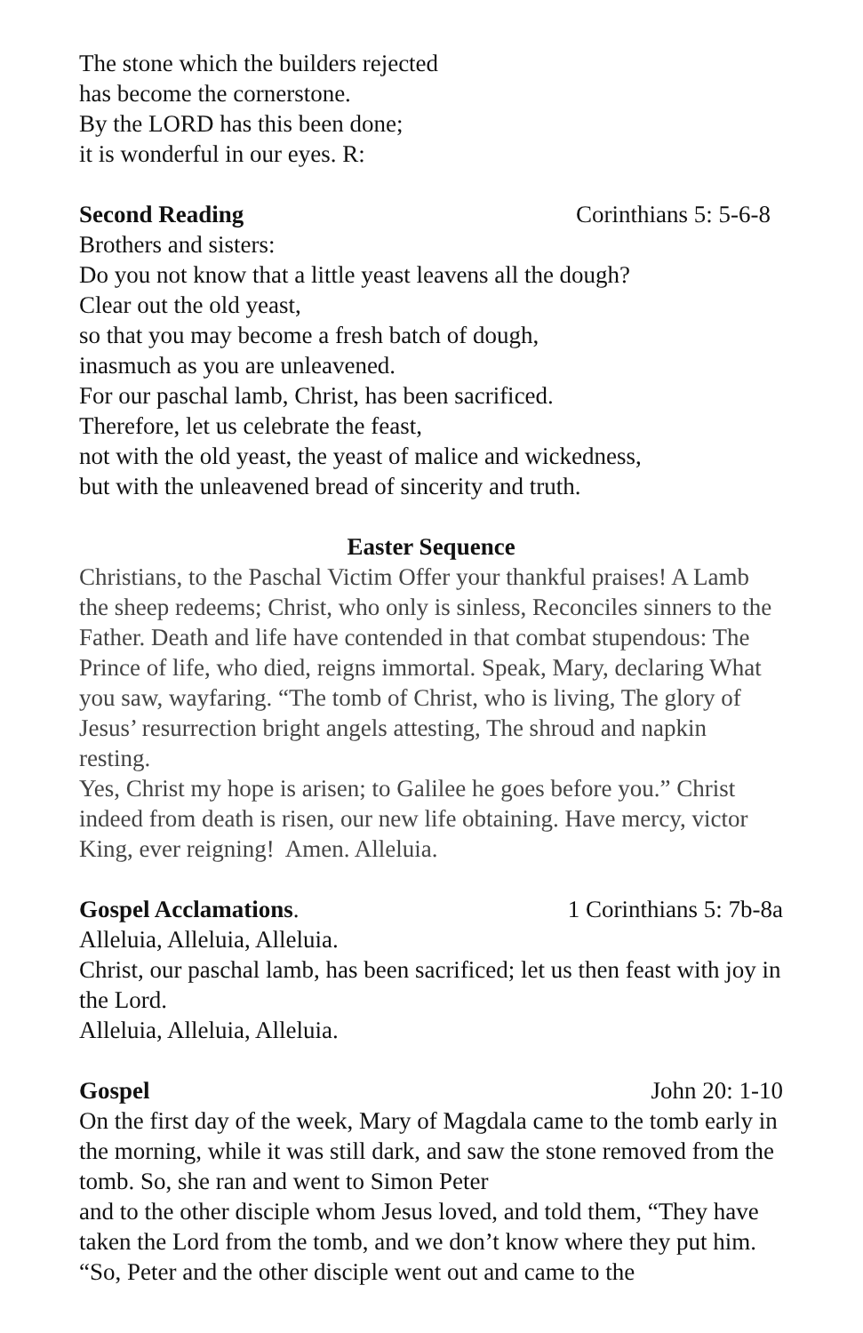The stone which the builders rejected
has become the cornerstone.
By the LORD has this been done;
it is wonderful in our eyes. R:
Second Reading Corinthians 5: 5-6-8
Brothers and sisters:
Do you not know that a little yeast leavens all the dough?
Clear out the old yeast,
so that you may become a fresh batch of dough,
inasmuch as you are unleavened.
For our paschal lamb, Christ, has been sacrificed.
Therefore, let us celebrate the feast,
not with the old yeast, the yeast of malice and wickedness,
but with the unleavened bread of sincerity and truth.
Easter Sequence
Christians, to the Paschal Victim Offer your thankful praises! A Lamb the sheep redeems; Christ, who only is sinless, Reconciles sinners to the Father. Death and life have contended in that combat stupendous: The Prince of life, who died, reigns immortal. Speak, Mary, declaring What you saw, wayfaring. “The tomb of Christ, who is living, The glory of Jesus’ resurrection bright angels attesting, The shroud and napkin resting.
Yes, Christ my hope is arisen; to Galilee he goes before you.” Christ indeed from death is risen, our new life obtaining. Have mercy, victor King, ever reigning! Amen. Alleluia.
Gospel Acclamations. 1 Corinthians 5: 7b-8a
Alleluia, Alleluia, Alleluia.
Christ, our paschal lamb, has been sacrificed; let us then feast with joy in the Lord.
Alleluia, Alleluia, Alleluia.
Gospel John 20: 1-10
On the first day of the week, Mary of Magdala came to the tomb early in the morning, while it was still dark, and saw the stone removed from the tomb. So, she ran and went to Simon Peter
and to the other disciple whom Jesus loved, and told them, “They have taken the Lord from the tomb, and we don’t know where they put him. “So, Peter and the other disciple went out and came to the